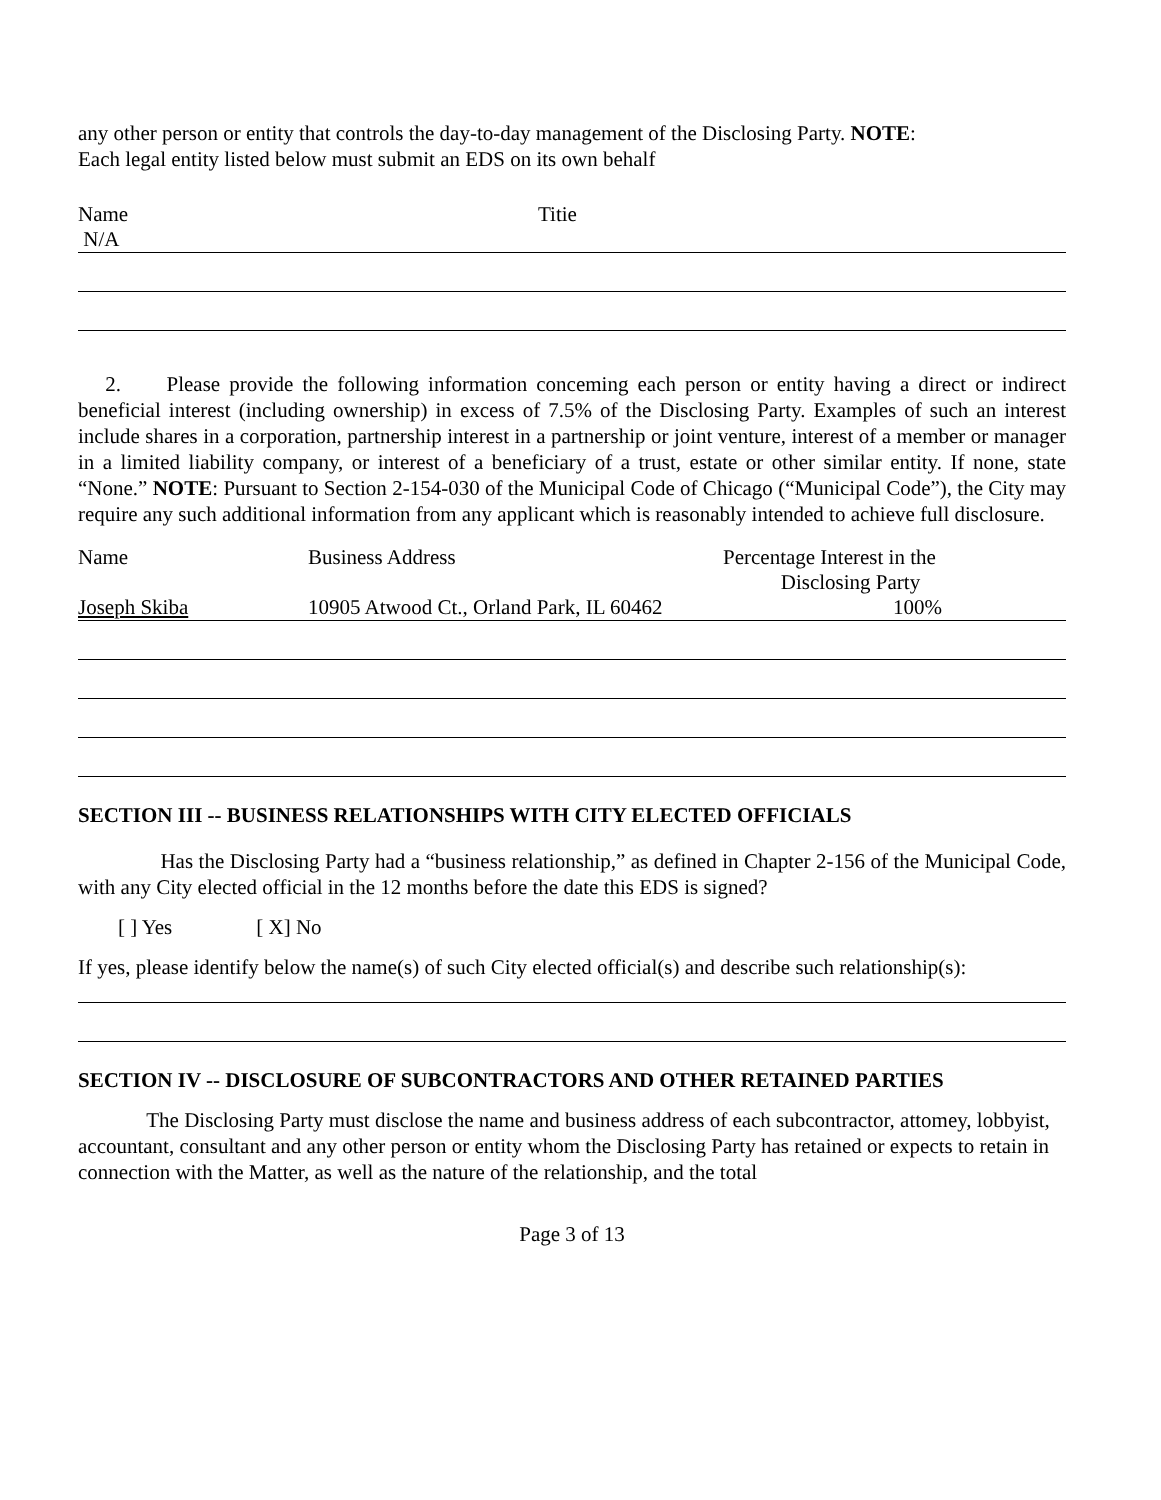any other person or entity that controls the day-to-day management of the Disclosing Party. NOTE:
Each legal entity listed below must submit an EDS on its own behalf
| Name | Titie |
| N/A | |
2. Please provide the following information conceming each person or entity having a direct or indirect beneficial interest (including ownership) in excess of 7.5% of the Disclosing Party. Examples of such an interest include shares in a corporation, partnership interest in a partnership or joint venture, interest of a member or manager in a limited liability company, or interest of a beneficiary of a trust, estate or other similar entity. If none, state “None.” NOTE: Pursuant to Section 2-154-030 of the Municipal Code of Chicago (“Municipal Code”), the City may require any such additional information from any applicant which is reasonably intended to achieve full disclosure.
| Name | Business Address | Percentage Interest in the Disclosing Party |
| Joseph Skiba | 10905 Atwood Ct., Orland Park, IL 60462 | 100% |
SECTION III -- BUSINESS RELATIONSHIPS WITH CITY ELECTED OFFICIALS
Has the Disclosing Party had a “business relationship,” as defined in Chapter 2-156 of the Municipal Code, with any City elected official in the 12 months before the date this EDS is signed?
[ ] Yes [ X] No
If yes, please identify below the name(s) of such City elected official(s) and describe such relationship(s):
SECTION IV -- DISCLOSURE OF SUBCONTRACTORS AND OTHER RETAINED PARTIES
The Disclosing Party must disclose the name and business address of each subcontractor, attomey, lobbyist, accountant, consultant and any other person or entity whom the Disclosing Party has retained or expects to retain in connection with the Matter, as well as the nature of the relationship, and the total
Page 3 of 13